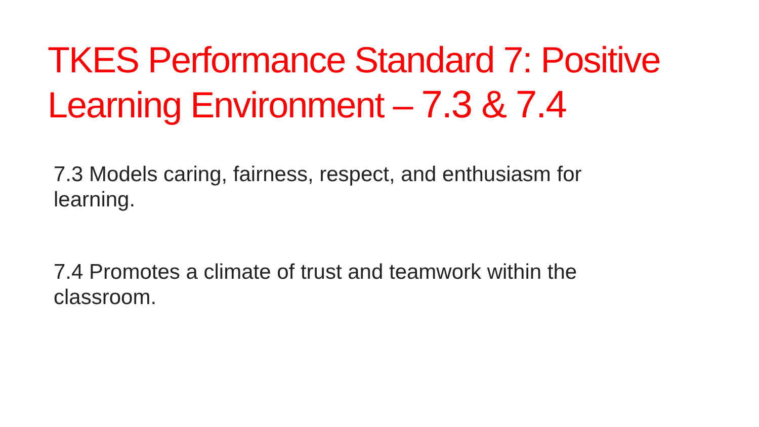TKES Performance Standard 7: Positive Learning Environment – 7.3 & 7.4
7.3 Models caring, fairness, respect, and enthusiasm for learning.
7.4 Promotes a climate of trust and teamwork within the classroom.